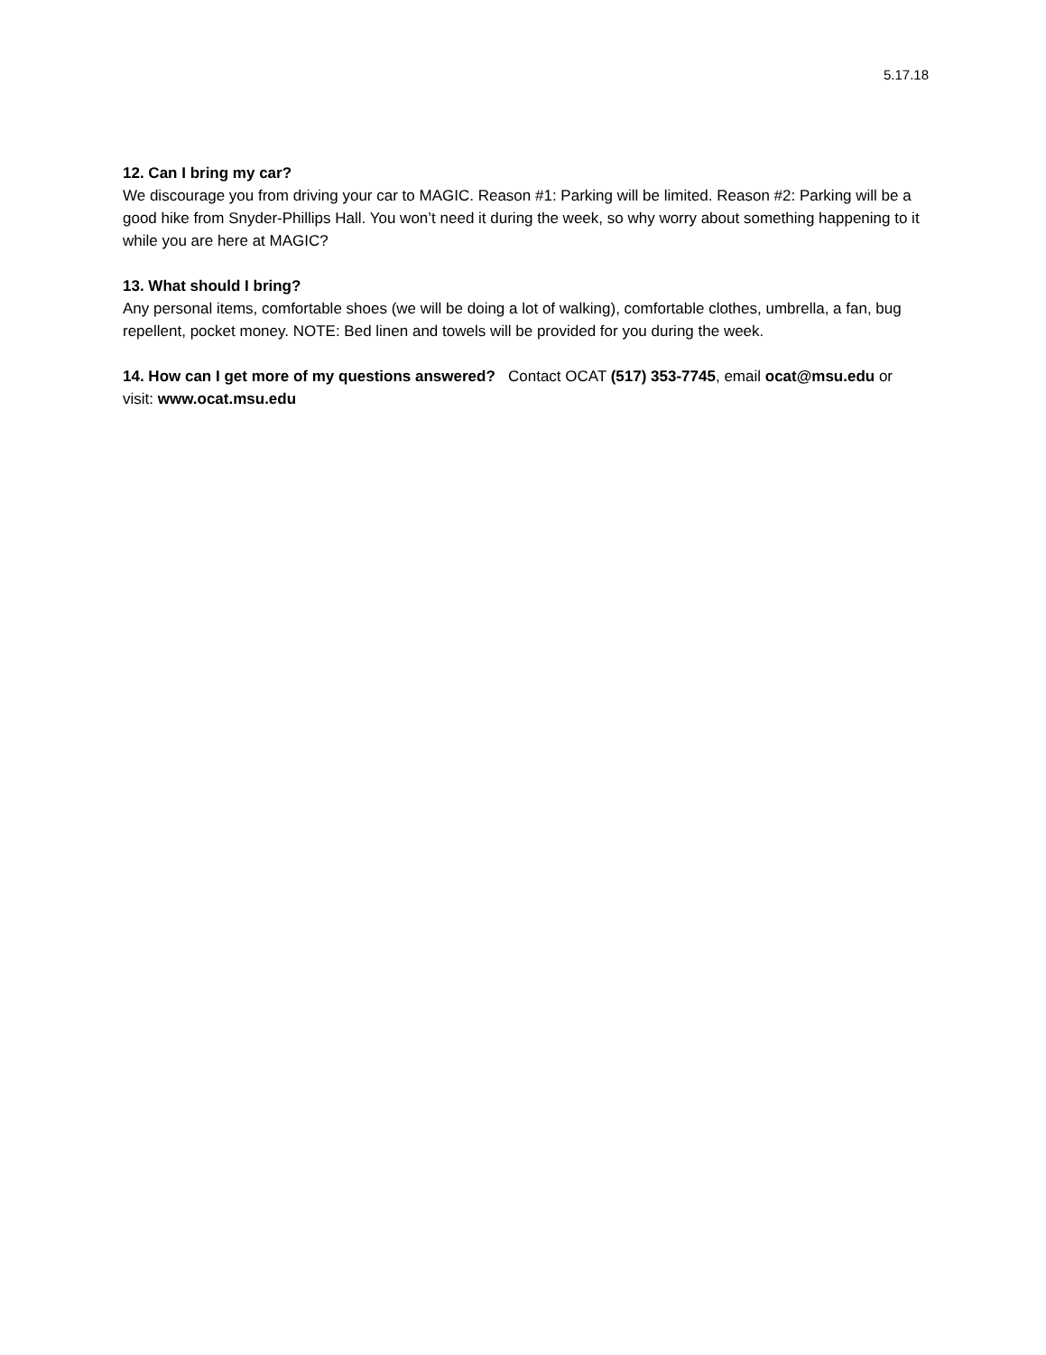5.17.18
12. Can I bring my car?
We discourage you from driving your car to MAGIC. Reason #1: Parking will be limited. Reason #2: Parking will be a good hike from Snyder-Phillips Hall. You won’t need it during the week, so why worry about something happening to it while you are here at MAGIC?
13. What should I bring?
Any personal items, comfortable shoes (we will be doing a lot of walking), comfortable clothes, umbrella, a fan, bug repellent, pocket money. NOTE: Bed linen and towels will be provided for you during the week.
14. How can I get more of my questions answered? Contact OCAT (517) 353-7745, email ocat@msu.edu or visit: www.ocat.msu.edu